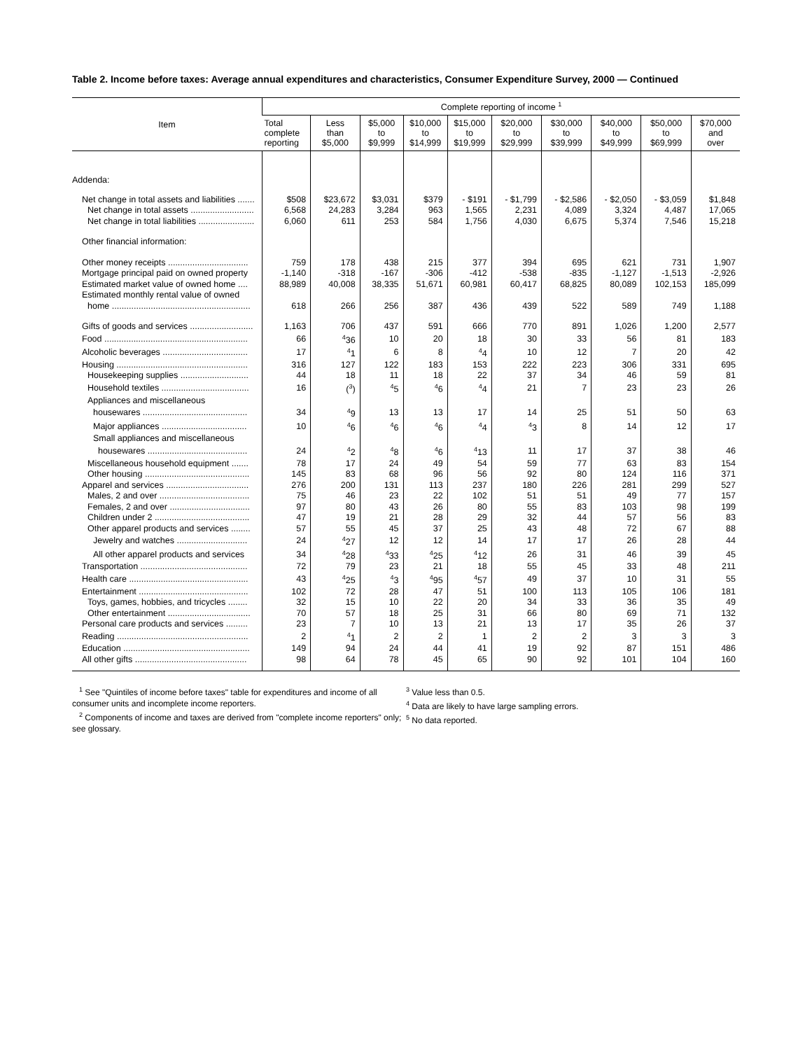Table 2. Income before taxes: Average annual expenditures and characteristics, Consumer Expenditure Survey, 2000 — Continued
| Item | Complete reporting of income <sup>1</sup> | | | | | | | | | |
| --- | --- | --- | --- | --- | --- | --- | --- | --- | --- | --- |
| | Total complete reporting | Less than $5,000 | $5,000 to $9,999 | $10,000 to $14,999 | $15,000 to $19,999 | $20,000 to $29,999 | $30,000 to $39,999 | $40,000 to $49,999 | $50,000 to $69,999 | $70,000 and over |
| Addenda: | | | | | | | | | | |
| Net change in total assets and liabilities ....... | $508 | $23,672 | $3,031 | $379 | - $191 | - $1,799 | - $2,586 | - $2,050 | - $3,059 | $1,848 |
| Net change in total assets .......................... | 6,568 | 24,283 | 3,284 | 963 | 1,565 | 2,231 | 4,089 | 3,324 | 4,487 | 17,065 |
| Net change in total liabilities ....................... | 6,060 | 611 | 253 | 584 | 1,756 | 4,030 | 6,675 | 5,374 | 7,546 | 15,218 |
| Other financial information: | | | | | | | | | | |
| Other money receipts ................................. | 759 | 178 | 438 | 215 | 377 | 394 | 695 | 621 | 731 | 1,907 |
| Mortgage principal paid on owned property | -1,140 | -318 | -167 | -306 | -412 | -538 | -835 | -1,127 | -1,513 | -2,926 |
| Estimated market value of owned home .... | 88,989 | 40,008 | 38,335 | 51,671 | 60,981 | 60,417 | 68,825 | 80,089 | 102,153 | 185,099 |
| Estimated monthly rental value of owned | | | | | | | | | | |
| home ......................................................... | 618 | 266 | 256 | 387 | 436 | 439 | 522 | 589 | 749 | 1,188 |
| Gifts of goods and services .......................... | 1,163 | 706 | 437 | 591 | 666 | 770 | 891 | 1,026 | 1,200 | 2,577 |
| Food ........................................................... | 66 | <sup>4</sup> 36 | 10 | 20 | 18 | 30 | 33 | 56 | 81 | 183 |
| Alcoholic beverages ................................... | 17 | <sup>4</sup> 1 | 6 | 8 | <sup>4</sup> 4 | 10 | 12 | 7 | 20 | 42 |
| Housing ...................................................... | 316 | 127 | 122 | 183 | 153 | 222 | 223 | 306 | 331 | 695 |
| Housekeeping supplies ............................ | 44 | 18 | 11 | 18 | 22 | 37 | 34 | 46 | 59 | 81 |
| Household textiles .................................... | 16 | (<sup>3</sup>) | <sup>4</sup> 5 | <sup>4</sup> 6 | <sup>4</sup> 4 | 21 | 7 | 23 | 23 | 26 |
| Appliances and miscellaneous | | | | | | | | | | |
| housewares ........................................... | 34 | <sup>4</sup> 9 | 13 | 13 | 17 | 14 | 25 | 51 | 50 | 63 |
| Major appliances ................................... | 10 | <sup>4</sup> 6 | <sup>4</sup> 6 | <sup>4</sup> 6 | <sup>4</sup> 4 | <sup>4</sup> 3 | 8 | 14 | 12 | 17 |
| Small appliances and miscellaneous | | | | | | | | | | |
| housewares ......................................... | 24 | <sup>4</sup> 2 | <sup>4</sup> 8 | <sup>4</sup> 6 | <sup>4</sup> 13 | 11 | 17 | 37 | 38 | 46 |
| Miscellaneous household equipment ....... | 78 | 17 | 24 | 49 | 54 | 59 | 77 | 63 | 83 | 154 |
| Other housing ........................................... | 145 | 83 | 68 | 96 | 56 | 92 | 80 | 124 | 116 | 371 |
| Apparel and services .................................. | 276 | 200 | 131 | 113 | 237 | 180 | 226 | 281 | 299 | 527 |
| Males, 2 and over ..................................... | 75 | 46 | 23 | 22 | 102 | 51 | 51 | 49 | 77 | 157 |
| Females, 2 and over ................................. | 97 | 80 | 43 | 26 | 80 | 55 | 83 | 103 | 98 | 199 |
| Children under 2 ....................................... | 47 | 19 | 21 | 28 | 29 | 32 | 44 | 57 | 56 | 83 |
| Other apparel products and services ........ | 57 | 55 | 45 | 37 | 25 | 43 | 48 | 72 | 67 | 88 |
| Jewelry and watches ............................. | 24 | <sup>4</sup> 27 | 12 | 12 | 14 | 17 | 17 | 26 | 28 | 44 |
| All other apparel products and services | 34 | <sup>4</sup> 28 | <sup>4</sup> 33 | <sup>4</sup> 25 | <sup>4</sup> 12 | 26 | 31 | 46 | 39 | 45 |
| Transportation ............................................ | 72 | 79 | 23 | 21 | 18 | 55 | 45 | 33 | 48 | 211 |
| Health care ................................................. | 43 | <sup>4</sup> 25 | <sup>4</sup> 3 | <sup>4</sup> 95 | <sup>4</sup> 57 | 49 | 37 | 10 | 31 | 55 |
| Entertainment ............................................. | 102 | 72 | 28 | 47 | 51 | 100 | 113 | 105 | 106 | 181 |
| Toys, games, hobbies, and tricycles ........ | 32 | 15 | 10 | 22 | 20 | 34 | 33 | 36 | 35 | 49 |
| Other entertainment .................................. | 70 | 57 | 18 | 25 | 31 | 66 | 80 | 69 | 71 | 132 |
| Personal care products and services ......... | 23 | 7 | 10 | 13 | 21 | 13 | 17 | 35 | 26 | 37 |
| Reading ...................................................... | 2 | <sup>4</sup> 1 | 2 | 2 | 1 | 2 | 2 | 3 | 3 | 3 |
| Education .................................................... | 149 | 94 | 24 | 44 | 41 | 19 | 92 | 87 | 151 | 486 |
| All other gifts .............................................. | 98 | 64 | 78 | 45 | 65 | 90 | 92 | 101 | 104 | 160 |
<sup>1</sup> See "Quintiles of income before taxes" table for expenditures and income of all consumer units and incomplete income reporters.
<sup>2</sup> Components of income and taxes are derived from "complete income reporters" only; see glossary.
<sup>3</sup> Value less than 0.5.
<sup>4</sup> Data are likely to have large sampling errors.
<sup>5</sup> No data reported.